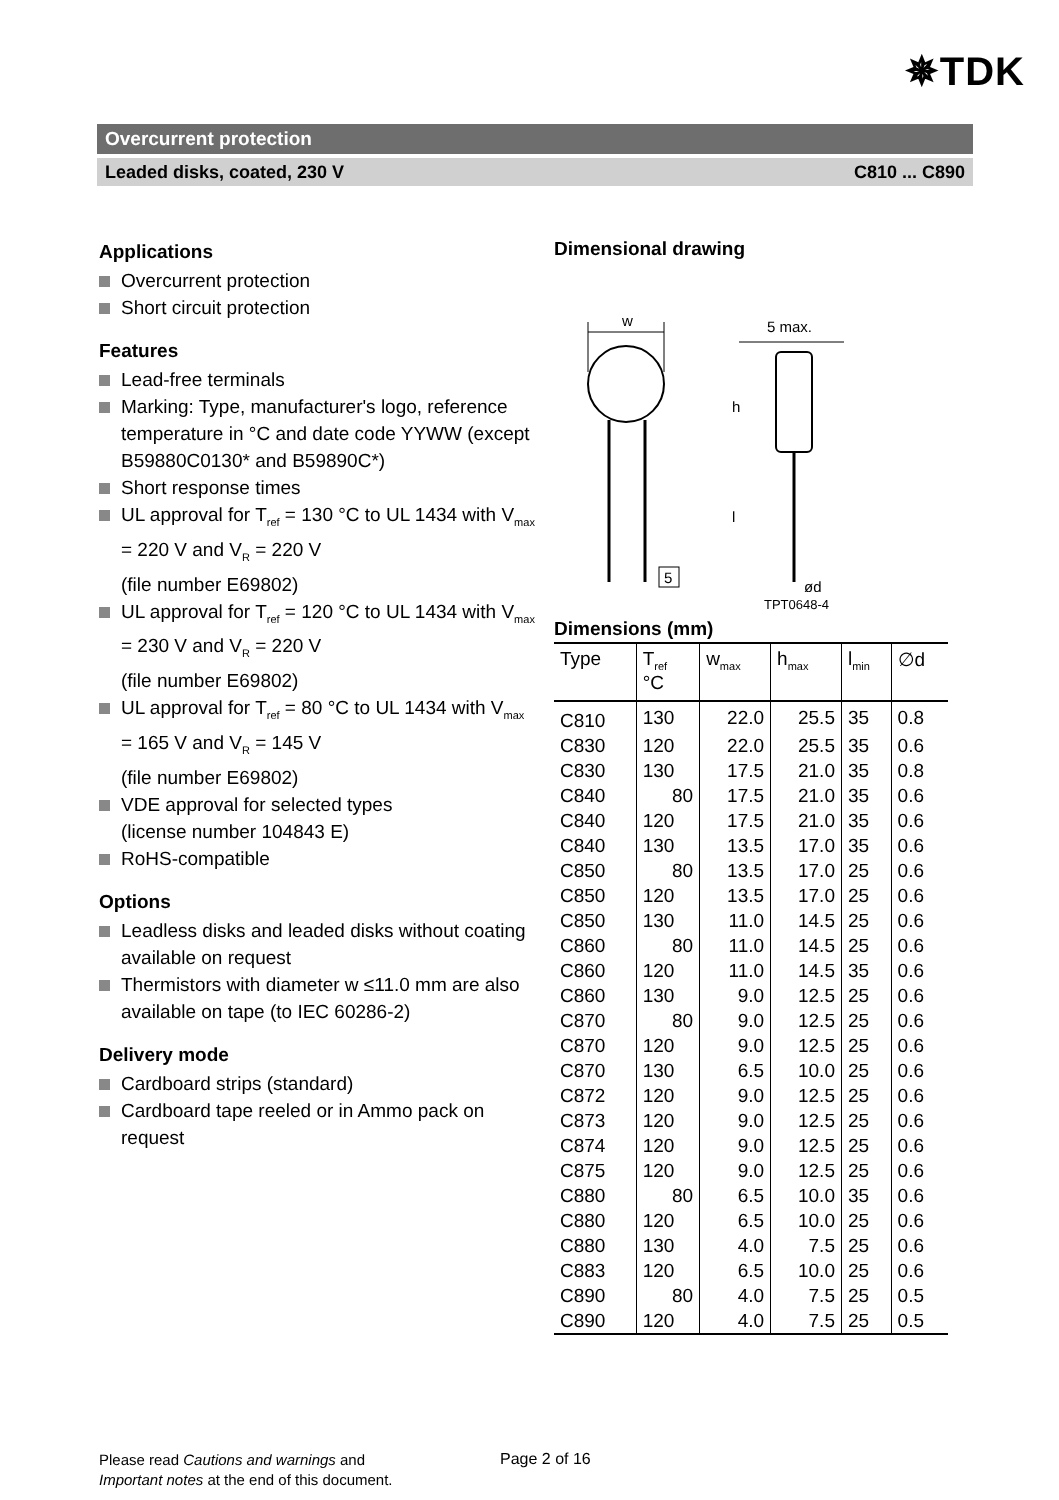✵TDK
Overcurrent protection
Leaded disks, coated, 230 V C810 ... C890
Applications
Overcurrent protection
Short circuit protection
Features
Lead-free terminals
Marking: Type, manufacturer's logo, reference temperature in °C and date code YYWW (except B59880C0130* and B59890C*)
Short response times
UL approval for T<sub>ref</sub> = 130 °C to UL 1434 with V<sub>max</sub> = 220 V and V<sub>R</sub> = 220 V
(file number E69802)
UL approval for T<sub>ref</sub> = 120 °C to UL 1434 with V<sub>max</sub> = 230 V and V<sub>R</sub> = 220 V
(file number E69802)
UL approval for T<sub>ref</sub> = 80 °C to UL 1434 with V<sub>max</sub> = 165 V and V<sub>R</sub> = 145 V
(file number E69802)
VDE approval for selected types
(license number 104843 E)
RoHS-compatible
Options
Leadless disks and leaded disks without coating available on request
Thermistors with diameter w ≤11.0 mm are also available on tape (to IEC 60286-2)
Delivery mode
Cardboard strips (standard)
Cardboard tape reeled or in Ammo pack on request
Dimensional drawing
w
5 max.
h
l
ød
5
TPT0648-4
Dimensions (mm)
| Type | T<sub>ref</sub> °C | w<sub>max</sub> | h<sub>max</sub> | l<sub>min</sub> | ∅d |
| --- | --- | --- | --- | --- | --- |
| C810 | 130 | 22.0 | 25.5 | 35 | 0.8 |
| C830 | 120 | 22.0 | 25.5 | 35 | 0.6 |
| C830 | 130 | 17.5 | 21.0 | 35 | 0.8 |
| C840 | 80 | 17.5 | 21.0 | 35 | 0.6 |
| C840 | 120 | 17.5 | 21.0 | 35 | 0.6 |
| C840 | 130 | 13.5 | 17.0 | 35 | 0.6 |
| C850 | 80 | 13.5 | 17.0 | 25 | 0.6 |
| C850 | 120 | 13.5 | 17.0 | 25 | 0.6 |
| C850 | 130 | 11.0 | 14.5 | 25 | 0.6 |
| C860 | 80 | 11.0 | 14.5 | 25 | 0.6 |
| C860 | 120 | 11.0 | 14.5 | 35 | 0.6 |
| C860 | 130 | 9.0 | 12.5 | 25 | 0.6 |
| C870 | 80 | 9.0 | 12.5 | 25 | 0.6 |
| C870 | 120 | 9.0 | 12.5 | 25 | 0.6 |
| C870 | 130 | 6.5 | 10.0 | 25 | 0.6 |
| C872 | 120 | 9.0 | 12.5 | 25 | 0.6 |
| C873 | 120 | 9.0 | 12.5 | 25 | 0.6 |
| C874 | 120 | 9.0 | 12.5 | 25 | 0.6 |
| C875 | 120 | 9.0 | 12.5 | 25 | 0.6 |
| C880 | 80 | 6.5 | 10.0 | 35 | 0.6 |
| C880 | 120 | 6.5 | 10.0 | 25 | 0.6 |
| C880 | 130 | 4.0 | 7.5 | 25 | 0.6 |
| C883 | 120 | 6.5 | 10.0 | 25 | 0.6 |
| C890 | 80 | 4.0 | 7.5 | 25 | 0.5 |
| C890 | 120 | 4.0 | 7.5 | 25 | 0.5 |
Please read Cautions and warnings and
Important notes at the end of this document.
Page 2 of 16